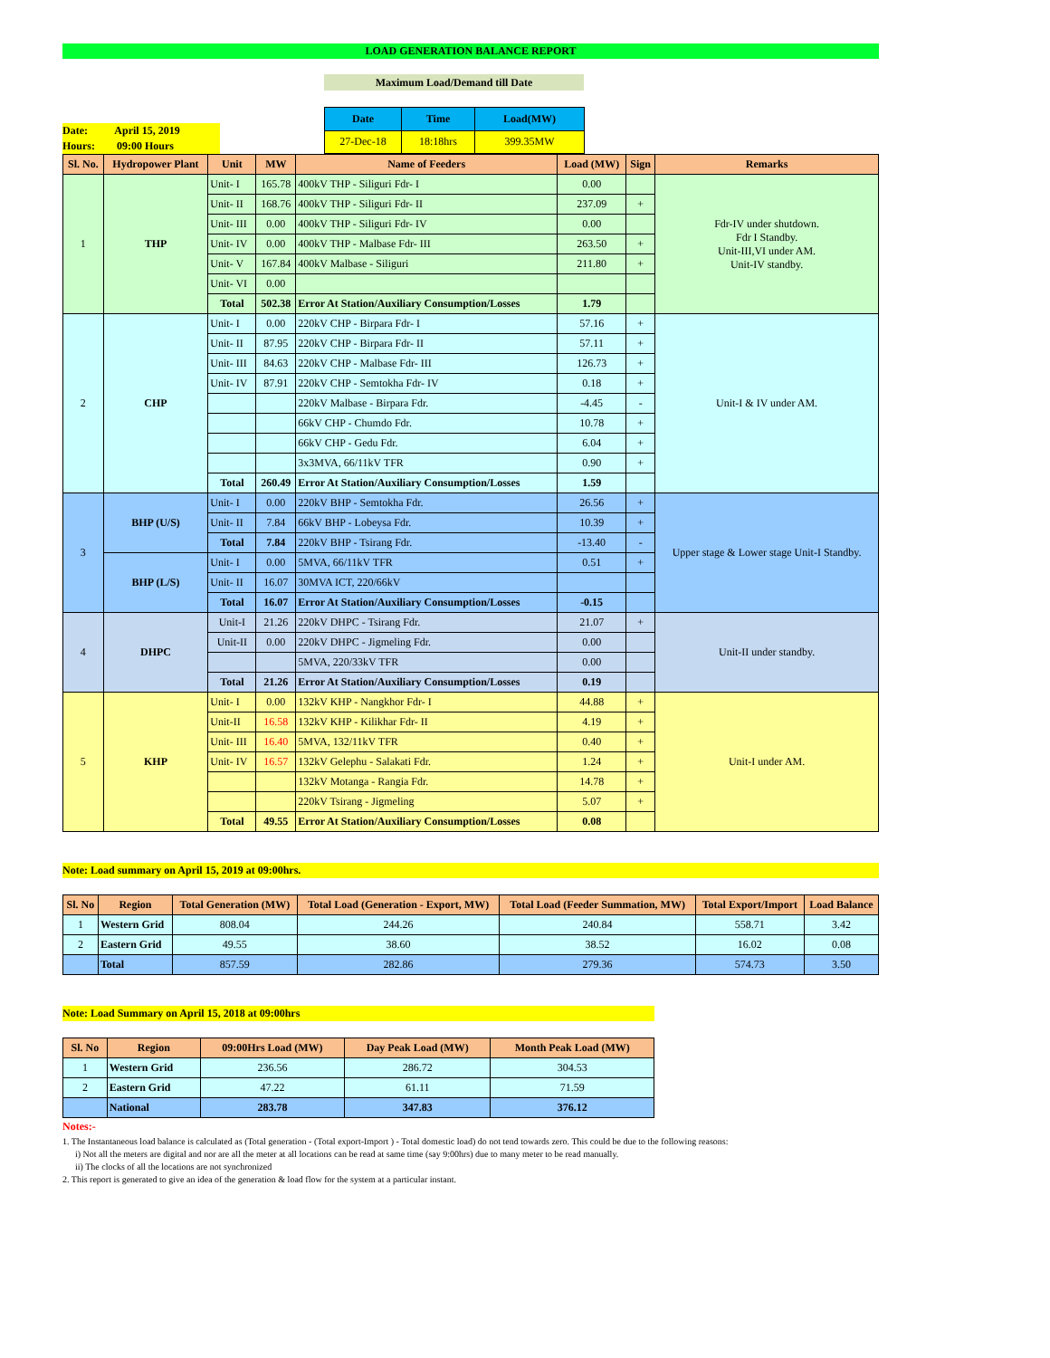LOAD GENERATION BALANCE REPORT
Maximum Load/Demand till Date
Date: April 15, 2019
Hours: 09:00 Hours
| Date | Time | Load(MW) |
| 27-Dec-18 | 18:18hrs | 399.35MW |
| Sl. No. | Hydropower Plant | Unit | MW | Name of Feeders | Load (MW) | Sign | Remarks |
| --- | --- | --- | --- | --- | --- | --- | --- |
| 1 | THP | Unit- I | 165.78 | 400kV THP - Siliguri Fdr- I | 0.00 | | Fdr-IV under shutdown. Fdr I Standby. Unit-III,VI under AM. Unit-IV standby. |
| | | Unit- II | 168.76 | 400kV THP - Siliguri Fdr- II | 237.09 | + | |
| | | Unit- III | 0.00 | 400kV THP - Siliguri Fdr- IV | 0.00 | | |
| | | Unit- IV | 0.00 | 400kV THP - Malbase Fdr- III | 263.50 | + | |
| | | Unit- V | 167.84 | 400kV Malbase - Siliguri | 211.80 | + | |
| | | Unit- VI | 0.00 | | | | |
| | | Total | 502.38 | Error At Station/Auxiliary Consumption/Losses | 1.79 | | |
| 2 | CHP | Unit- I | 0.00 | 220kV CHP - Birpara Fdr- I | 57.16 | + | Unit-I & IV under AM. |
| | | Unit- II | 87.95 | 220kV CHP - Birpara Fdr- II | 57.11 | + | |
| | | Unit- III | 84.63 | 220kV CHP - Malbase Fdr- III | 126.73 | + | |
| | | Unit- IV | 87.91 | 220kV CHP - Semtokha Fdr- IV | 0.18 | + | |
| | | | | 220kV Malbase - Birpara Fdr. | -4.45 | - | |
| | | | | 66kV CHP - Chumdo Fdr. | 10.78 | + | |
| | | | | 66kV CHP - Gedu Fdr. | 6.04 | + | |
| | | | | 3x3MVA, 66/11kV TFR | 0.90 | + | |
| | | Total | 260.49 | Error At Station/Auxiliary Consumption/Losses | 1.59 | | |
| 3 | BHP (U/S) | Unit- I | 0.00 | 220kV BHP - Semtokha Fdr. | 26.56 | + | Upper stage & Lower stage Unit-I Standby. |
| | | Unit- II | 7.84 | 66kV BHP - Lobeysa Fdr. | 10.39 | + | |
| | | Total | 7.84 | 220kV BHP - Tsirang Fdr. | -13.40 | - | |
| | BHP (L/S) | Unit- I | 0.00 | 5MVA, 66/11kV TFR | 0.51 | + | |
| | | Unit- II | 16.07 | 30MVA ICT, 220/66kV | | | |
| | | Total | 16.07 | Error At Station/Auxiliary Consumption/Losses | -0.15 | | |
| 4 | DHPC | Unit-I | 21.26 | 220kV DHPC - Tsirang Fdr. | 21.07 | + | Unit-II under standby. |
| | | Unit-II | 0.00 | 220kV DHPC - Jigmeling Fdr. | 0.00 | | |
| | | | | 5MVA, 220/33kV TFR | 0.00 | | |
| | | Total | 21.26 | Error At Station/Auxiliary Consumption/Losses | 0.19 | | |
| 5 | KHP | Unit- I | 0.00 | 132kV KHP - Nangkhor Fdr- I | 44.88 | + | Unit-I under AM. |
| | | Unit-II | 16.58 | 132kV KHP - Kilikhar Fdr- II | 4.19 | + | |
| | | Unit- III | 16.40 | 5MVA, 132/11kV TFR | 0.40 | + | |
| | | Unit- IV | 16.57 | 132kV Gelephu - Salakati Fdr. | 1.24 | + | |
| | | | | 132kV Motanga - Rangia Fdr. | 14.78 | + | |
| | | | | 220kV Tsirang - Jigmeling | 5.07 | + | |
| | | Total | 49.55 | Error At Station/Auxiliary Consumption/Losses | 0.08 | | |
Note: Load summary on April 15, 2019 at 09:00hrs.
| Sl. No | Region | Total Generation (MW) | Total Load (Generation - Export, MW) | Total Load (Feeder Summation, MW) | Total Export/Import | Load Balance |
| --- | --- | --- | --- | --- | --- | --- |
| 1 | Western Grid | 808.04 | 244.26 | 240.84 | 558.71 | 3.42 |
| 2 | Eastern Grid | 49.55 | 38.60 | 38.52 | 16.02 | 0.08 |
| | Total | 857.59 | 282.86 | 279.36 | 574.73 | 3.50 |
Note: Load Summary on April 15, 2018 at 09:00hrs
| Sl. No | Region | 09:00Hrs Load (MW) | Day Peak Load (MW) | Month Peak Load (MW) |
| --- | --- | --- | --- | --- |
| 1 | Western Grid | 236.56 | 286.72 | 304.53 |
| 2 | Eastern Grid | 47.22 | 61.11 | 71.59 |
| | National | 283.78 | 347.83 | 376.12 |
Notes:-
1. The Instantaneous load balance is calculated as (Total generation - (Total export-Import ) - Total domestic load) do not tend towards zero. This could be due to the following reasons:
i) Not all the meters are digital and nor are all the meter at all locations can be read at same time (say 9:00hrs) due to many meter to be read manually.
ii) The clocks of all the locations are not synchronized
2. This report is generated to give an idea of the generation & load flow for the system at a particular instant.